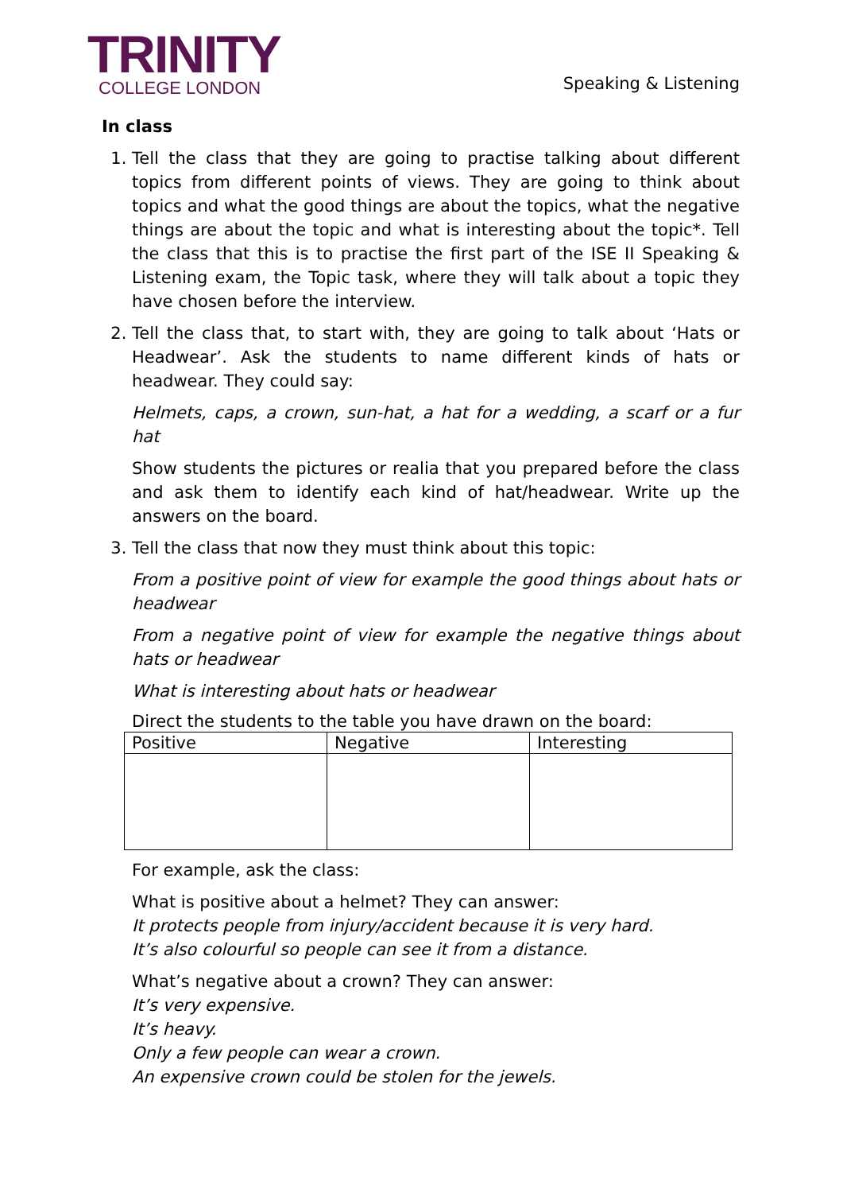TRINITY
COLLEGE LONDON
Speaking & Listening
In class
1. Tell the class that they are going to practise talking about different topics from different points of views. They are going to think about topics and what the good things are about the topics, what the negative things are about the topic and what is interesting about the topic*. Tell the class that this is to practise the first part of the ISE II Speaking & Listening exam, the Topic task, where they will talk about a topic they have chosen before the interview.
2. Tell the class that, to start with, they are going to talk about ‘Hats or Headwear’. Ask the students to name different kinds of hats or headwear. They could say:
Helmets, caps, a crown, sun-hat, a hat for a wedding, a scarf or a fur hat
Show students the pictures or realia that you prepared before the class and ask them to identify each kind of hat/headwear. Write up the answers on the board.
3. Tell the class that now they must think about this topic:
From a positive point of view for example the good things about hats or headwear
From a negative point of view for example the negative things about hats or headwear
What is interesting about hats or headwear
Direct the students to the table you have drawn on the board:
| Positive | Negative | Interesting |
| --- | --- | --- |
For example, ask the class:
What is positive about a helmet? They can answer:
It protects people from injury/accident because it is very hard.
It’s also colourful so people can see it from a distance.
What’s negative about a crown? They can answer:
It’s very expensive.
It’s heavy.
Only a few people can wear a crown.
An expensive crown could be stolen for the jewels.